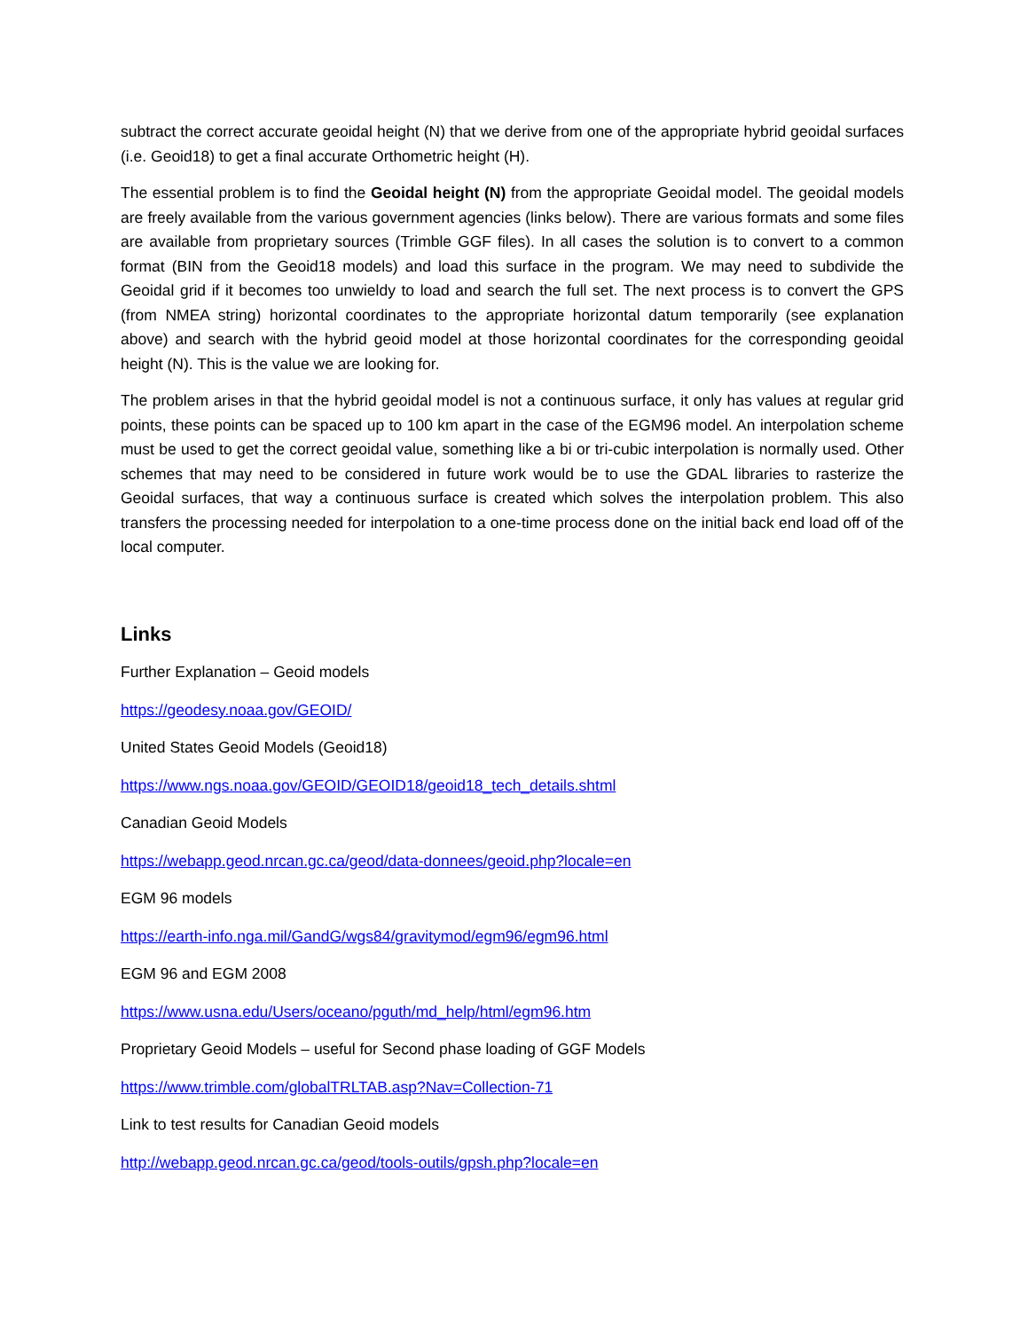subtract the correct accurate geoidal height (N) that we derive from one of the appropriate hybrid geoidal surfaces (i.e. Geoid18) to get a final accurate Orthometric height (H).
The essential problem is to find the Geoidal height (N) from the appropriate Geoidal model. The geoidal models are freely available from the various government agencies (links below). There are various formats and some files are available from proprietary sources (Trimble GGF files). In all cases the solution is to convert to a common format (BIN from the Geoid18 models) and load this surface in the program. We may need to subdivide the Geoidal grid if it becomes too unwieldy to load and search the full set. The next process is to convert the GPS (from NMEA string) horizontal coordinates to the appropriate horizontal datum temporarily (see explanation above) and search with the hybrid geoid model at those horizontal coordinates for the corresponding geoidal height (N). This is the value we are looking for.
The problem arises in that the hybrid geoidal model is not a continuous surface, it only has values at regular grid points, these points can be spaced up to 100 km apart in the case of the EGM96 model. An interpolation scheme must be used to get the correct geoidal value, something like a bi or tri-cubic interpolation is normally used. Other schemes that may need to be considered in future work would be to use the GDAL libraries to rasterize the Geoidal surfaces, that way a continuous surface is created which solves the interpolation problem. This also transfers the processing needed for interpolation to a one-time process done on the initial back end load off of the local computer.
Links
Further Explanation – Geoid models
https://geodesy.noaa.gov/GEOID/
United States Geoid Models (Geoid18)
https://www.ngs.noaa.gov/GEOID/GEOID18/geoid18_tech_details.shtml
Canadian Geoid Models
https://webapp.geod.nrcan.gc.ca/geod/data-donnees/geoid.php?locale=en
EGM 96 models
https://earth-info.nga.mil/GandG/wgs84/gravitymod/egm96/egm96.html
EGM 96 and EGM 2008
https://www.usna.edu/Users/oceano/pguth/md_help/html/egm96.htm
Proprietary Geoid Models – useful for Second phase loading of GGF Models
https://www.trimble.com/globalTRLTAB.asp?Nav=Collection-71
Link to test results for Canadian Geoid models
http://webapp.geod.nrcan.gc.ca/geod/tools-outils/gpsh.php?locale=en